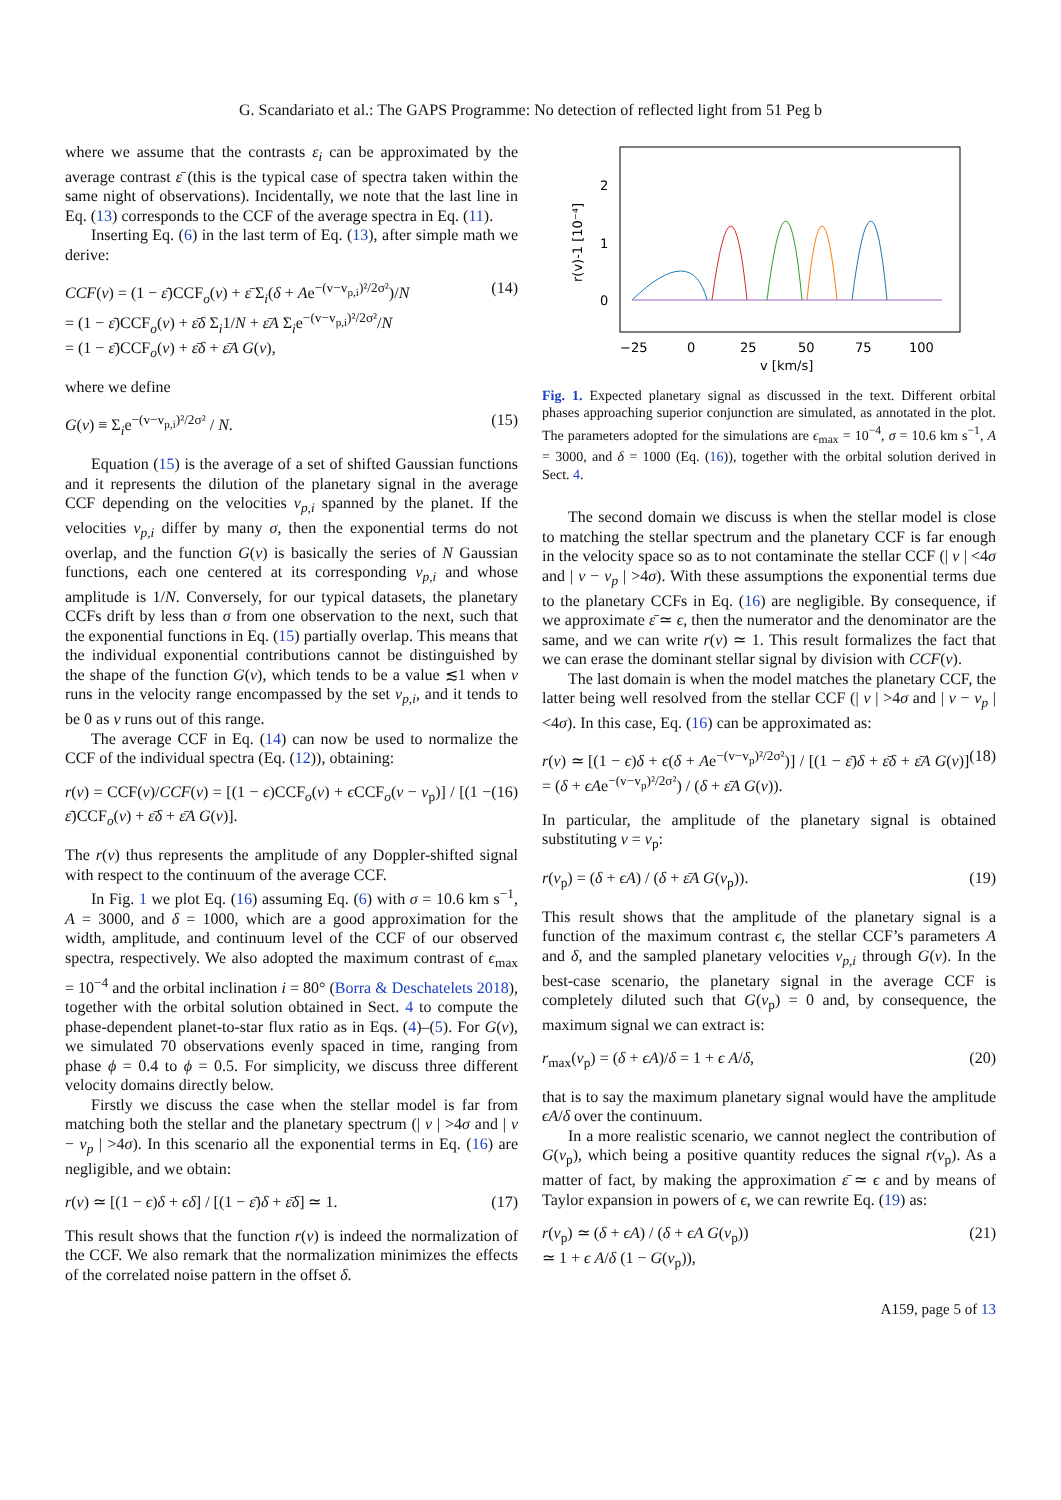G. Scandariato et al.: The GAPS Programme: No detection of reflected light from 51 Peg b
where we assume that the contrasts ε<sub>i</sub> can be approximated by the average contrast ε̄ (this is the typical case of spectra taken within the same night of observations). Incidentally, we note that the last line in Eq. (13) corresponds to the CCF of the average spectra in Eq. (11).
Inserting Eq. (6) in the last term of Eq. (13), after simple math we derive:
CCF(v) = (1 − ε̄)CCF<sub>o</sub>(v) + ε̄ Σ<sub>i</sub>(δ + Ae<sup>−(v−v<sub>p,i</sub>)²/2σ²</sup>)/N
= (1 − ε̄)CCF<sub>o</sub>(v) + ε̄δ Σ<sub>i</sub>1/N + ε̄A Σ<sub>i</sub>e<sup>−(v−v<sub>p,i</sub>)²/2σ²</sup>/N
= (1 − ε̄)CCF<sub>o</sub>(v) + ε̄δ + ε̄A G(v), (14)
where we define
G(v) ≡ Σ<sub>i</sub>e<sup>−(v−v<sub>p,i</sub>)²/2σ²</sup> / N. (15)
Equation (15) is the average of a set of shifted Gaussian functions and it represents the dilution of the planetary signal in the average CCF depending on the velocities v<sub>p,i</sub> spanned by the planet. If the velocities v<sub>p,i</sub> differ by many σ, then the exponential terms do not overlap, and the function G(v) is basically the series of N Gaussian functions, each one centered at its corresponding v<sub>p,i</sub> and whose amplitude is 1/N. Conversely, for our typical datasets, the planetary CCFs drift by less than σ from one observation to the next, such that the exponential functions in Eq. (15) partially overlap. This means that the individual exponential contributions cannot be distinguished by the shape of the function G(v), which tends to be a value ≲1 when v runs in the velocity range encompassed by the set v<sub>p,i</sub>, and it tends to be 0 as v runs out of this range.
The average CCF in Eq. (14) can now be used to normalize the CCF of the individual spectra (Eq. (12)), obtaining:
r(v) = CCF(v)/CCF(v) = [(1 − ϵ)CCF<sub>o</sub>(v) + ϵ CCF<sub>o</sub>(v − v<sub>p</sub>)] / [(1 − ε̄)CCF<sub>o</sub>(v) + ε̄δ + ε̄A G(v)]. (16)
The r(v) thus represents the amplitude of any Doppler-shifted signal with respect to the continuum of the average CCF.
In Fig. 1 we plot Eq. (16) assuming Eq. (6) with σ = 10.6 km s<sup>−1</sup>, A = 3000, and δ = 1000, which are a good approximation for the width, amplitude, and continuum level of the CCF of our observed spectra, respectively. We also adopted the maximum contrast of ϵ<sub>max</sub> = 10<sup>−4</sup> and the orbital inclination i = 80° (Borra & Deschatelets 2018), together with the orbital solution obtained in Sect. 4 to compute the phase-dependent planet-to-star flux ratio as in Eqs. (4)–(5). For G(v), we simulated 70 observations evenly spaced in time, ranging from phase ϕ = 0.4 to ϕ = 0.5. For simplicity, we discuss three different velocity domains directly below.
Firstly we discuss the case when the stellar model is far from matching both the stellar and the planetary spectrum (| v | >4σ and | v − v<sub>p</sub> | >4σ). In this scenario all the exponential terms in Eq. (16) are negligible, and we obtain:
r(v) ≃ [(1 − ϵ)δ + ϵδ] / [(1 − ε̄)δ + ε̄δ] ≃ 1. (17)
This result shows that the function r(v) is indeed the normalization of the CCF. We also remark that the normalization minimizes the effects of the correlated noise pattern in the offset δ.
r(v)-1 [10⁻⁴]
2
1
0
−25
0
25
50
75
100
v [km/s]
Fig. 1. Expected planetary signal as discussed in the text. Different orbital phases approaching superior conjunction are simulated, as annotated in the plot. The parameters adopted for the simulations are ϵ<sub>max</sub> = 10<sup>−4</sup>, σ = 10.6 km s<sup>−1</sup>, A = 3000, and δ = 1000 (Eq. (16)), together with the orbital solution derived in Sect. 4.
The second domain we discuss is when the stellar model is close to matching the stellar spectrum and the planetary CCF is far enough in the velocity space so as to not contaminate the stellar CCF (| v | <4σ and | v − v<sub>p</sub> | >4σ). With these assumptions the exponential terms due to the planetary CCFs in Eq. (16) are negligible. By consequence, if we approximate ε̄ ≃ ϵ, then the numerator and the denominator are the same, and we can write r(v) ≃ 1. This result formalizes the fact that we can erase the dominant stellar signal by division with CCF(v).
The last domain is when the model matches the planetary CCF, the latter being well resolved from the stellar CCF (| v | >4σ and | v − v<sub>p</sub> | <4σ). In this case, Eq. (16) can be approximated as:
r(v) ≃ [(1 − ϵ)δ + ϵ(δ + Ae<sup>−(v−v<sub>p</sub>)²/2σ²</sup>)] / [(1 − ε̄)δ + ε̄δ + ε̄A G(v)] = (δ + ϵAe<sup>−(v−v<sub>p</sub>)²/2σ²</sup>) / (δ + ε̄A G(v)). (18)
In particular, the amplitude of the planetary signal is obtained substituting v = v<sub>p</sub>:
r(v<sub>p</sub>) = (δ + ϵA) / (δ + ε̄A G(v<sub>p</sub>)). (19)
This result shows that the amplitude of the planetary signal is a function of the maximum contrast ϵ, the stellar CCF’s parameters A and δ, and the sampled planetary velocities v<sub>p,i</sub> through G(v). In the best-case scenario, the planetary signal in the average CCF is completely diluted such that G(v<sub>p</sub>) = 0 and, by consequence, the maximum signal we can extract is:
r<sub>max</sub>(v<sub>p</sub>) = (δ + ϵA)/δ = 1 + ϵ A/δ, (20)
that is to say the maximum planetary signal would have the amplitude ϵA/δ over the continuum.
In a more realistic scenario, we cannot neglect the contribution of G(v<sub>p</sub>), which being a positive quantity reduces the signal r(v<sub>p</sub>). As a matter of fact, by making the approximation ε̄ ≃ ϵ and by means of Taylor expansion in powers of ϵ, we can rewrite Eq. (19) as:
r(v<sub>p</sub>) ≃ (δ + ϵA) / (δ + ϵA G(v<sub>p</sub>))
≃ 1 + ϵ A/δ (1 − G(v<sub>p</sub>)), (21)
A159, page 5 of 13